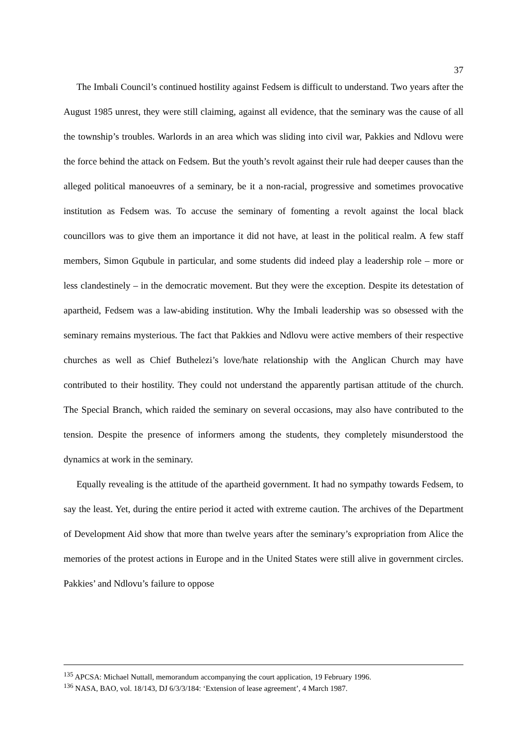37
The Imbali Council’s continued hostility against Fedsem is difficult to understand. Two years after the August 1985 unrest, they were still claiming, against all evidence, that the seminary was the cause of all the township’s troubles. Warlords in an area which was sliding into civil war, Pakkies and Ndlovu were the force behind the attack on Fedsem. But the youth’s revolt against their rule had deeper causes than the alleged political manoeuvres of a seminary, be it a non-racial, progressive and sometimes provocative institution as Fedsem was. To accuse the seminary of fomenting a revolt against the local black councillors was to give them an importance it did not have, at least in the political realm. A few staff members, Simon Gqubule in particular, and some students did indeed play a leadership role – more or less clandestinely – in the democratic movement. But they were the exception. Despite its detestation of apartheid, Fedsem was a law-abiding institution. Why the Imbali leadership was so obsessed with the seminary remains mysterious. The fact that Pakkies and Ndlovu were active members of their respective churches as well as Chief Buthelezi’s love/hate relationship with the Anglican Church may have contributed to their hostility. They could not understand the apparently partisan attitude of the church. The Special Branch, which raided the seminary on several occasions, may also have contributed to the tension. Despite the presence of informers among the students, they completely misunderstood the dynamics at work in the seminary.
Equally revealing is the attitude of the apartheid government. It had no sympathy towards Fedsem, to say the least. Yet, during the entire period it acted with extreme caution. The archives of the Department of Development Aid show that more than twelve years after the seminary’s expropriation from Alice the memories of the protest actions in Europe and in the United States were still alive in government circles. Pakkies’ and Ndlovu’s failure to oppose
<sup>135</sup> APCSA: Michael Nuttall, memorandum accompanying the court application, 19 February 1996.
<sup>136</sup> NASA, BAO, vol. 18/143, DJ 6/3/3/184: ‘Extension of lease agreement’, 4 March 1987.